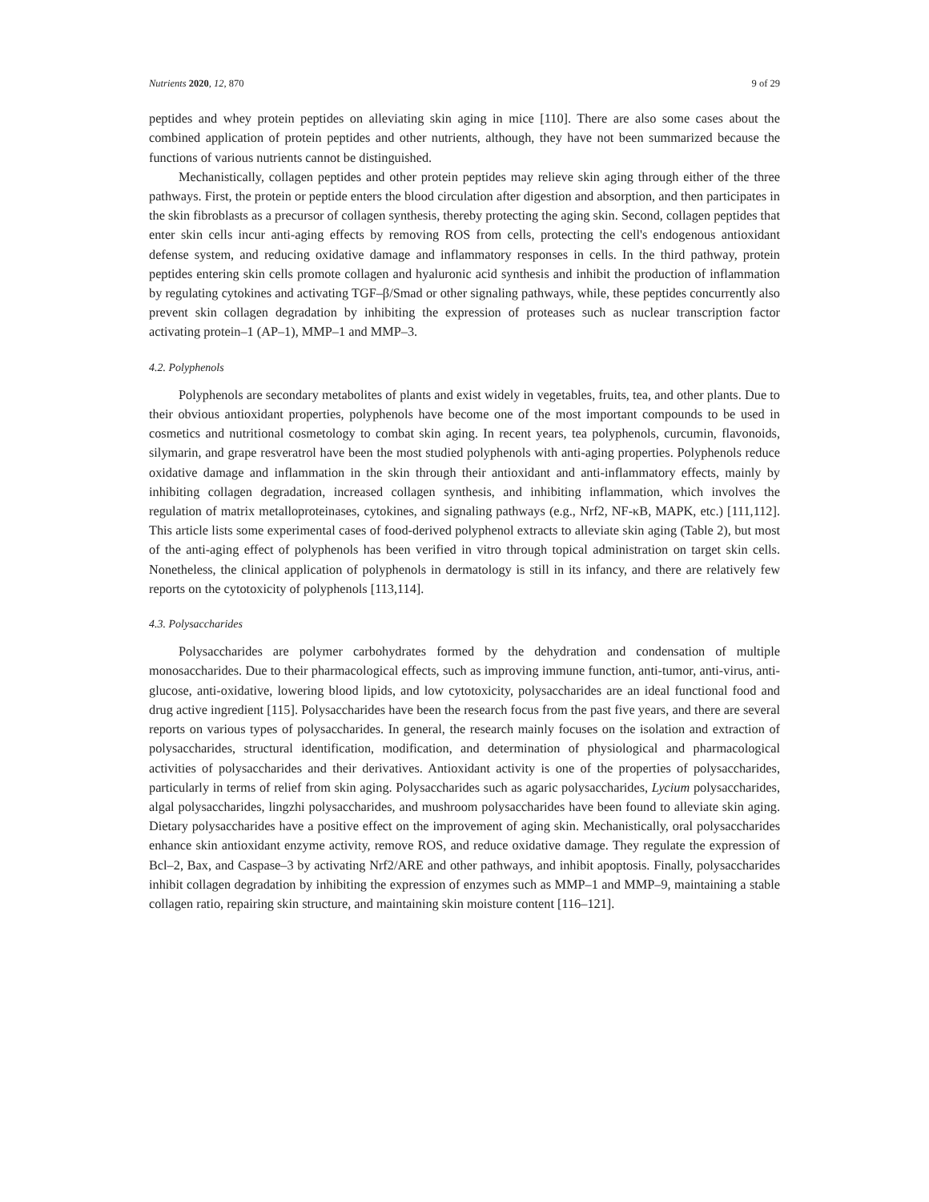Nutrients 2020, 12, 870 9 of 29
peptides and whey protein peptides on alleviating skin aging in mice [110]. There are also some cases about the combined application of protein peptides and other nutrients, although, they have not been summarized because the functions of various nutrients cannot be distinguished.
Mechanistically, collagen peptides and other protein peptides may relieve skin aging through either of the three pathways. First, the protein or peptide enters the blood circulation after digestion and absorption, and then participates in the skin fibroblasts as a precursor of collagen synthesis, thereby protecting the aging skin. Second, collagen peptides that enter skin cells incur anti-aging effects by removing ROS from cells, protecting the cell's endogenous antioxidant defense system, and reducing oxidative damage and inflammatory responses in cells. In the third pathway, protein peptides entering skin cells promote collagen and hyaluronic acid synthesis and inhibit the production of inflammation by regulating cytokines and activating TGF–β/Smad or other signaling pathways, while, these peptides concurrently also prevent skin collagen degradation by inhibiting the expression of proteases such as nuclear transcription factor activating protein–1 (AP–1), MMP–1 and MMP–3.
4.2. Polyphenols
Polyphenols are secondary metabolites of plants and exist widely in vegetables, fruits, tea, and other plants. Due to their obvious antioxidant properties, polyphenols have become one of the most important compounds to be used in cosmetics and nutritional cosmetology to combat skin aging. In recent years, tea polyphenols, curcumin, flavonoids, silymarin, and grape resveratrol have been the most studied polyphenols with anti-aging properties. Polyphenols reduce oxidative damage and inflammation in the skin through their antioxidant and anti-inflammatory effects, mainly by inhibiting collagen degradation, increased collagen synthesis, and inhibiting inflammation, which involves the regulation of matrix metalloproteinases, cytokines, and signaling pathways (e.g., Nrf2, NF-κB, MAPK, etc.) [111,112]. This article lists some experimental cases of food-derived polyphenol extracts to alleviate skin aging (Table 2), but most of the anti-aging effect of polyphenols has been verified in vitro through topical administration on target skin cells. Nonetheless, the clinical application of polyphenols in dermatology is still in its infancy, and there are relatively few reports on the cytotoxicity of polyphenols [113,114].
4.3. Polysaccharides
Polysaccharides are polymer carbohydrates formed by the dehydration and condensation of multiple monosaccharides. Due to their pharmacological effects, such as improving immune function, anti-tumor, anti-virus, anti-glucose, anti-oxidative, lowering blood lipids, and low cytotoxicity, polysaccharides are an ideal functional food and drug active ingredient [115]. Polysaccharides have been the research focus from the past five years, and there are several reports on various types of polysaccharides. In general, the research mainly focuses on the isolation and extraction of polysaccharides, structural identification, modification, and determination of physiological and pharmacological activities of polysaccharides and their derivatives. Antioxidant activity is one of the properties of polysaccharides, particularly in terms of relief from skin aging. Polysaccharides such as agaric polysaccharides, Lycium polysaccharides, algal polysaccharides, lingzhi polysaccharides, and mushroom polysaccharides have been found to alleviate skin aging. Dietary polysaccharides have a positive effect on the improvement of aging skin. Mechanistically, oral polysaccharides enhance skin antioxidant enzyme activity, remove ROS, and reduce oxidative damage. They regulate the expression of Bcl–2, Bax, and Caspase–3 by activating Nrf2/ARE and other pathways, and inhibit apoptosis. Finally, polysaccharides inhibit collagen degradation by inhibiting the expression of enzymes such as MMP–1 and MMP–9, maintaining a stable collagen ratio, repairing skin structure, and maintaining skin moisture content [116–121].